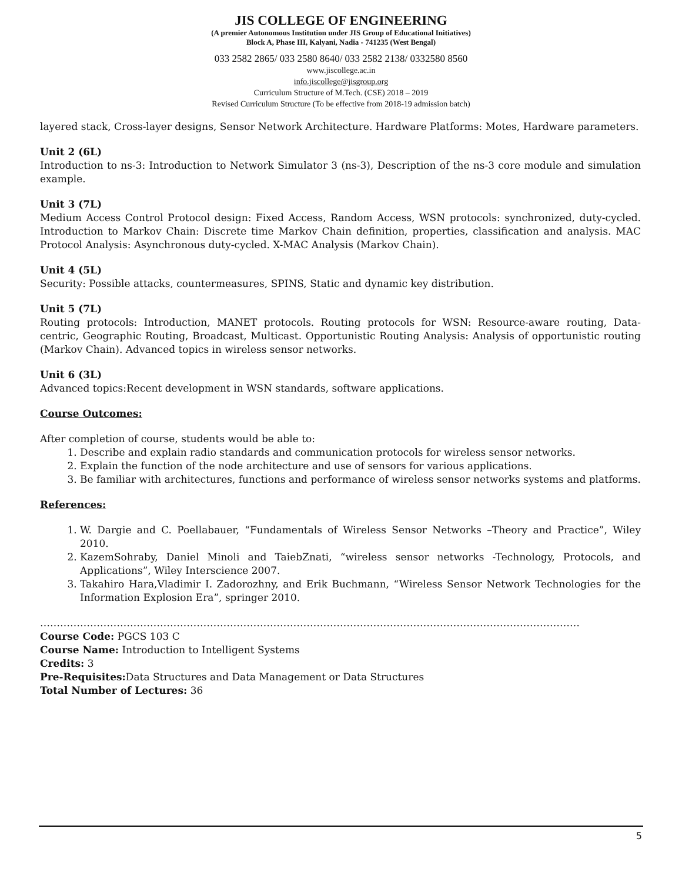JIS COLLEGE OF ENGINEERING
(A premier Autonomous Institution under JIS Group of Educational Initiatives)
Block A, Phase III, Kalyani, Nadia - 741235 (West Bengal)
033 2582 2865/ 033 2580 8640/ 033 2582 2138/ 0332580 8560
www.jiscollege.ac.in
info.jiscollege@jisgroup.org
Curriculum Structure of M.Tech. (CSE) 2018 – 2019
Revised Curriculum Structure (To be effective from 2018-19 admission batch)
layered stack, Cross-layer designs, Sensor Network Architecture. Hardware Platforms: Motes, Hardware parameters.
Unit 2 (6L)
Introduction to ns-3: Introduction to Network Simulator 3 (ns-3), Description of the ns-3 core module and simulation example.
Unit 3 (7L)
Medium Access Control Protocol design: Fixed Access, Random Access, WSN protocols: synchronized, duty-cycled. Introduction to Markov Chain: Discrete time Markov Chain definition, properties, classification and analysis. MAC Protocol Analysis: Asynchronous duty-cycled. X-MAC Analysis (Markov Chain).
Unit 4 (5L)
Security: Possible attacks, countermeasures, SPINS, Static and dynamic key distribution.
Unit 5 (7L)
Routing protocols: Introduction, MANET protocols. Routing protocols for WSN: Resource-aware routing, Data-centric, Geographic Routing, Broadcast, Multicast. Opportunistic Routing Analysis: Analysis of opportunistic routing (Markov Chain). Advanced topics in wireless sensor networks.
Unit 6 (3L)
Advanced topics:Recent development in WSN standards, software applications.
Course Outcomes:
After completion of course, students would be able to:
1. Describe and explain radio standards and communication protocols for wireless sensor networks.
2. Explain the function of the node architecture and use of sensors for various applications.
3. Be familiar with architectures, functions and performance of wireless sensor networks systems and platforms.
References:
1. W. Dargie and C. Poellabauer, “Fundamentals of Wireless Sensor Networks –Theory and Practice”, Wiley 2010.
2. KazemSohraby, Daniel Minoli and TaiebZnati, “wireless sensor networks -Technology, Protocols, and Applications”, Wiley Interscience 2007.
3. Takahiro Hara,Vladimir I. Zadorozhny, and Erik Buchmann, “Wireless Sensor Network Technologies for the Information Explosion Era”, springer 2010.
………………………………………………………………………………………………………………………………………………
Course Code: PGCS 103 C
Course Name: Introduction to Intelligent Systems
Credits: 3
Pre-Requisites: Data Structures and Data Management or Data Structures
Total Number of Lectures: 36
5